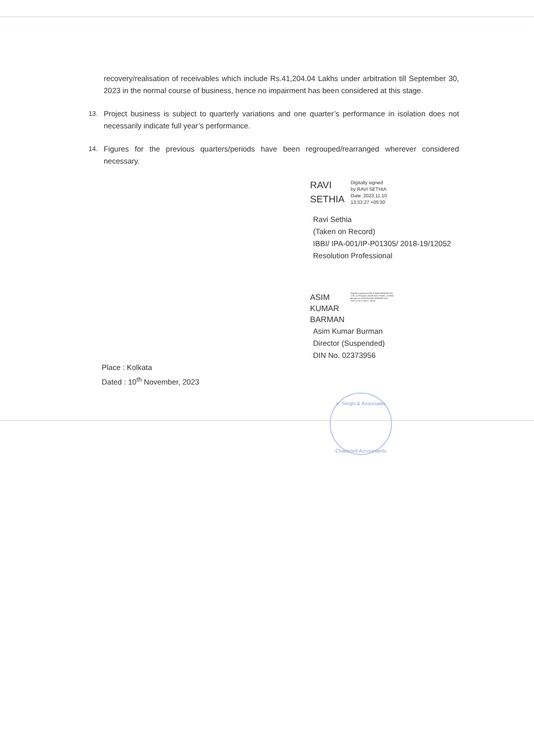recovery/realisation of receivables which include Rs.41,204.04 Lakhs under arbitration till September 30, 2023 in the normal course of business, hence no impairment has been considered at this stage.
13. Project business is subject to quarterly variations and one quarter’s performance in isolation does not necessarily indicate full year’s performance.
14. Figures for the previous quarters/periods have been regrouped/rearranged wherever considered necessary.
RAVI
SETHIA
Digitally signed
by RAVI SETHIA
Date: 2023.11.10
13:33:27 +05'30'
Ravi Sethia
(Taken on Record)
IBBI/ IPA-001/IP-P01305/ 2018-19/12052
Resolution Professional
ASIM
KUMAR
BARMAN
Digitally signed by ASIM KUMAR BARMAN DN: c=IN, o=Personal, postalCode=700091, st=West Bengal, cn=ASIM KUMAR BARMAN Date: 2023.11.10 11:36:17 +05'30'
Asim Kumar Burman
Director (Suspended)
DIN No. 02373956
Place : Kolkata
Dated : 10<sup>th</sup> November, 2023
V. Singhi & Associates
Chartered Accountants